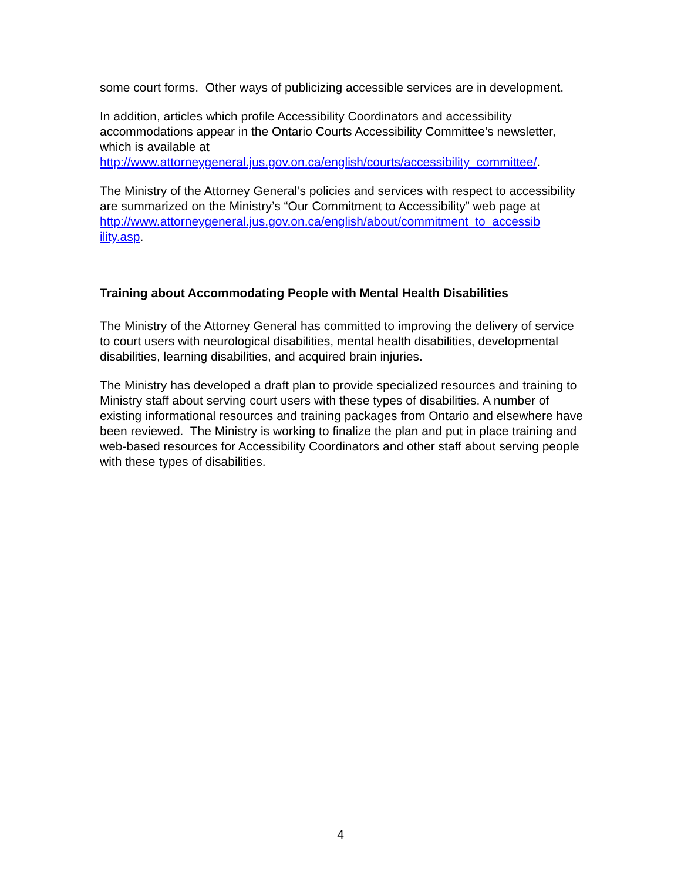some court forms. Other ways of publicizing accessible services are in development.
In addition, articles which profile Accessibility Coordinators and accessibility accommodations appear in the Ontario Courts Accessibility Committee’s newsletter, which is available at http://www.attorneygeneral.jus.gov.on.ca/english/courts/accessibility_committee/.
The Ministry of the Attorney General’s policies and services with respect to accessibility are summarized on the Ministry’s “Our Commitment to Accessibility” web page at http://www.attorneygeneral.jus.gov.on.ca/english/about/commitment_to_accessib ility.asp.
Training about Accommodating People with Mental Health Disabilities
The Ministry of the Attorney General has committed to improving the delivery of service to court users with neurological disabilities, mental health disabilities, developmental disabilities, learning disabilities, and acquired brain injuries.
The Ministry has developed a draft plan to provide specialized resources and training to Ministry staff about serving court users with these types of disabilities. A number of existing informational resources and training packages from Ontario and elsewhere have been reviewed. The Ministry is working to finalize the plan and put in place training and web-based resources for Accessibility Coordinators and other staff about serving people with these types of disabilities.
4